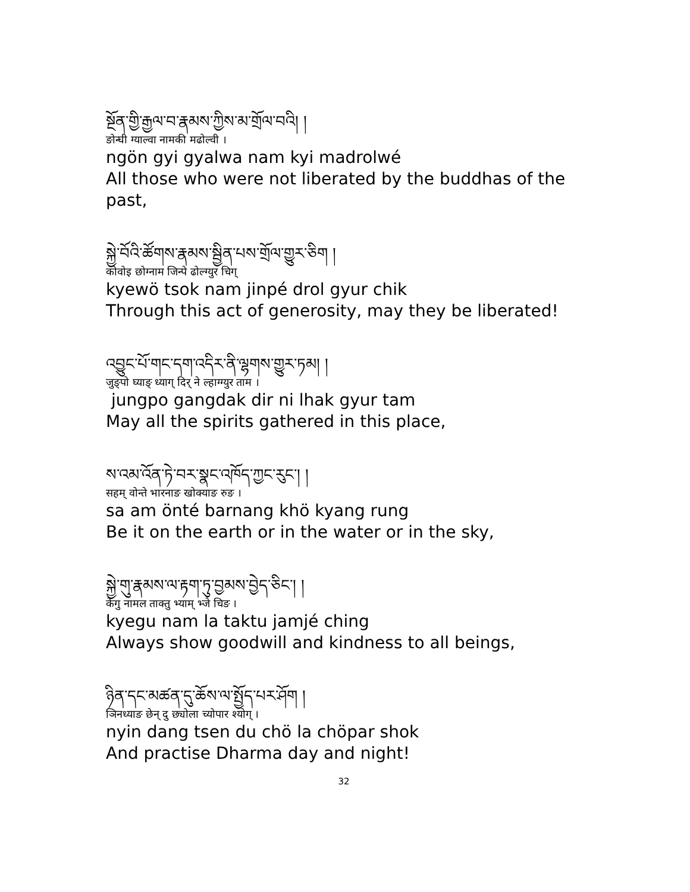སྔོན་གྱི་རྒྱལ་བ་རྣམས་ཀྱིས་མ་གྲོལ་བའི། །
ङोन्घी ग्याल्वा नामकी मढोल्वी ।
ngön gyi gyalwa nam kyi madrolwé
All those who were not liberated by the buddhas of the past,
སྐྱེ་བོའི་ཚོགས་རྣམས་སྦྱིན་པས་གྲོལ་གྱུར་ཅིག །
कोवोइ छोग्नाम जिन्पे ढोल्ग्युर चिग्
kyewö tsok nam jinpé drol gyur chik
Through this act of generosity, may they be liberated!
འབྱུང་པོ་གང་དག་འདིར་ནི་ལྷགས་གྱུར་ཏམ། །
जुङ्पो घ्याङ् ध्याग् दिर् ने ल्हाग्ग्युर ताम ।
jungpo gangdak dir ni lhak gyur tam
May all the spirits gathered in this place,
ས་འམ་འོན་ཏེ་བར་སྣང་འཁོད་ཀྱང་རུང་། །
सहम् वोन्ते भारनाङ खोक्याङ रुङ ।
sa am önté barnang khö kyang rung
Be it on the earth or in the water or in the sky,
སྐྱེ་གུ་རྣམས་ལ་རྟག་ཏུ་བྱམས་བྱེད་ཅིང་། །
केगु नामल ताक्तु भ्याम् भ्जे चिङ ।
kyegu nam la taktu jamjé ching
Always show goodwill and kindness to all beings,
ཉིན་དང་མཚན་དུ་ཆོས་ལ་སྤྱོད་པར་ཤོག །
ञिनध्याङ छेन् दु छ्योला च्योपार श्योग् ।
nyin dang tsen du chö la chöpar shok
And practise Dharma day and night!
32